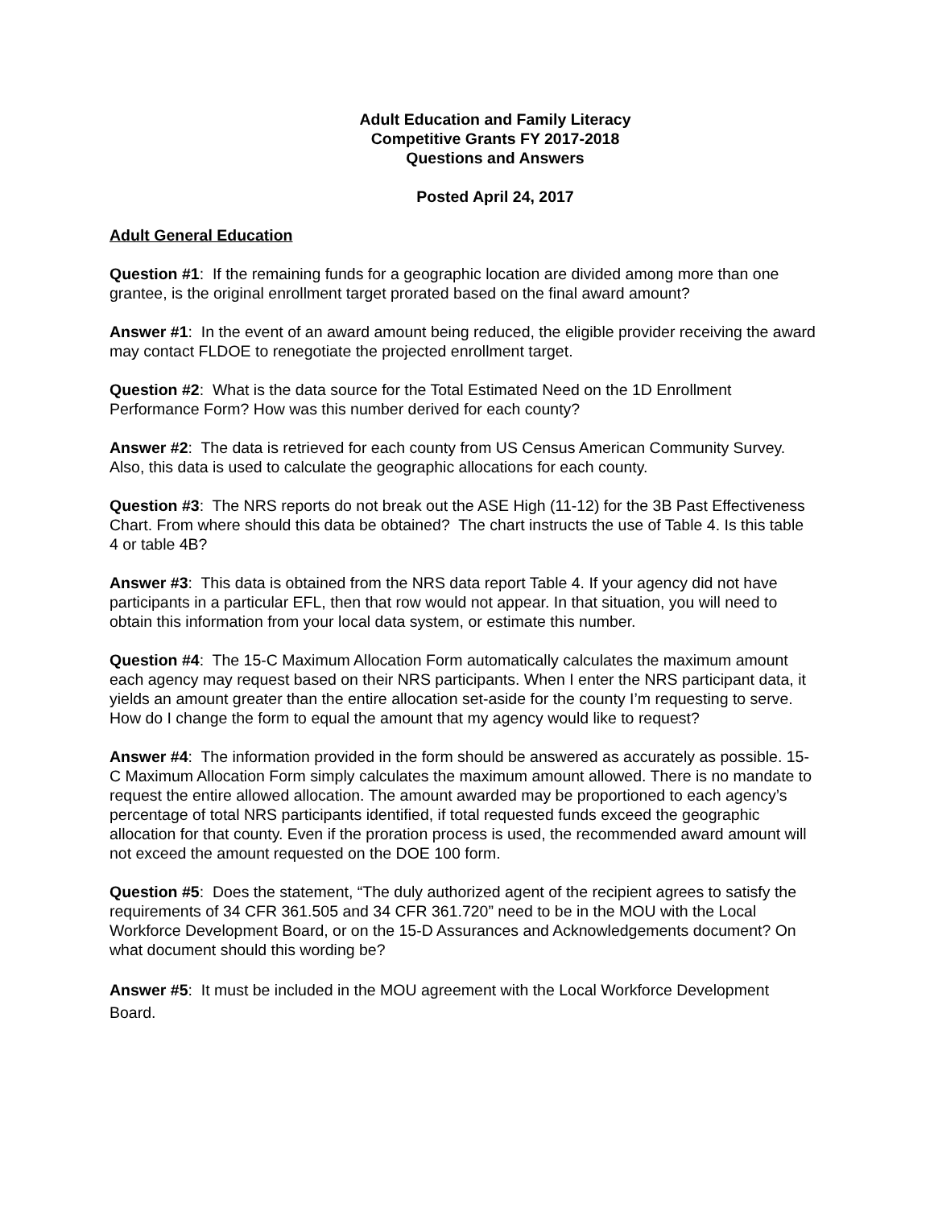Adult Education and Family Literacy
Competitive Grants FY 2017-2018
Questions and Answers
Posted April 24, 2017
Adult General Education
Question #1: If the remaining funds for a geographic location are divided among more than one grantee, is the original enrollment target prorated based on the final award amount?
Answer #1: In the event of an award amount being reduced, the eligible provider receiving the award may contact FLDOE to renegotiate the projected enrollment target.
Question #2: What is the data source for the Total Estimated Need on the 1D Enrollment Performance Form? How was this number derived for each county?
Answer #2: The data is retrieved for each county from US Census American Community Survey. Also, this data is used to calculate the geographic allocations for each county.
Question #3: The NRS reports do not break out the ASE High (11-12) for the 3B Past Effectiveness Chart. From where should this data be obtained? The chart instructs the use of Table 4. Is this table 4 or table 4B?
Answer #3: This data is obtained from the NRS data report Table 4. If your agency did not have participants in a particular EFL, then that row would not appear. In that situation, you will need to obtain this information from your local data system, or estimate this number.
Question #4: The 15-C Maximum Allocation Form automatically calculates the maximum amount each agency may request based on their NRS participants. When I enter the NRS participant data, it yields an amount greater than the entire allocation set-aside for the county I’m requesting to serve. How do I change the form to equal the amount that my agency would like to request?
Answer #4: The information provided in the form should be answered as accurately as possible. 15-C Maximum Allocation Form simply calculates the maximum amount allowed. There is no mandate to request the entire allowed allocation. The amount awarded may be proportioned to each agency’s percentage of total NRS participants identified, if total requested funds exceed the geographic allocation for that county. Even if the proration process is used, the recommended award amount will not exceed the amount requested on the DOE 100 form.
Question #5: Does the statement, “The duly authorized agent of the recipient agrees to satisfy the requirements of 34 CFR 361.505 and 34 CFR 361.720” need to be in the MOU with the Local Workforce Development Board, or on the 15-D Assurances and Acknowledgements document? On what document should this wording be?
Answer #5: It must be included in the MOU agreement with the Local Workforce Development Board.